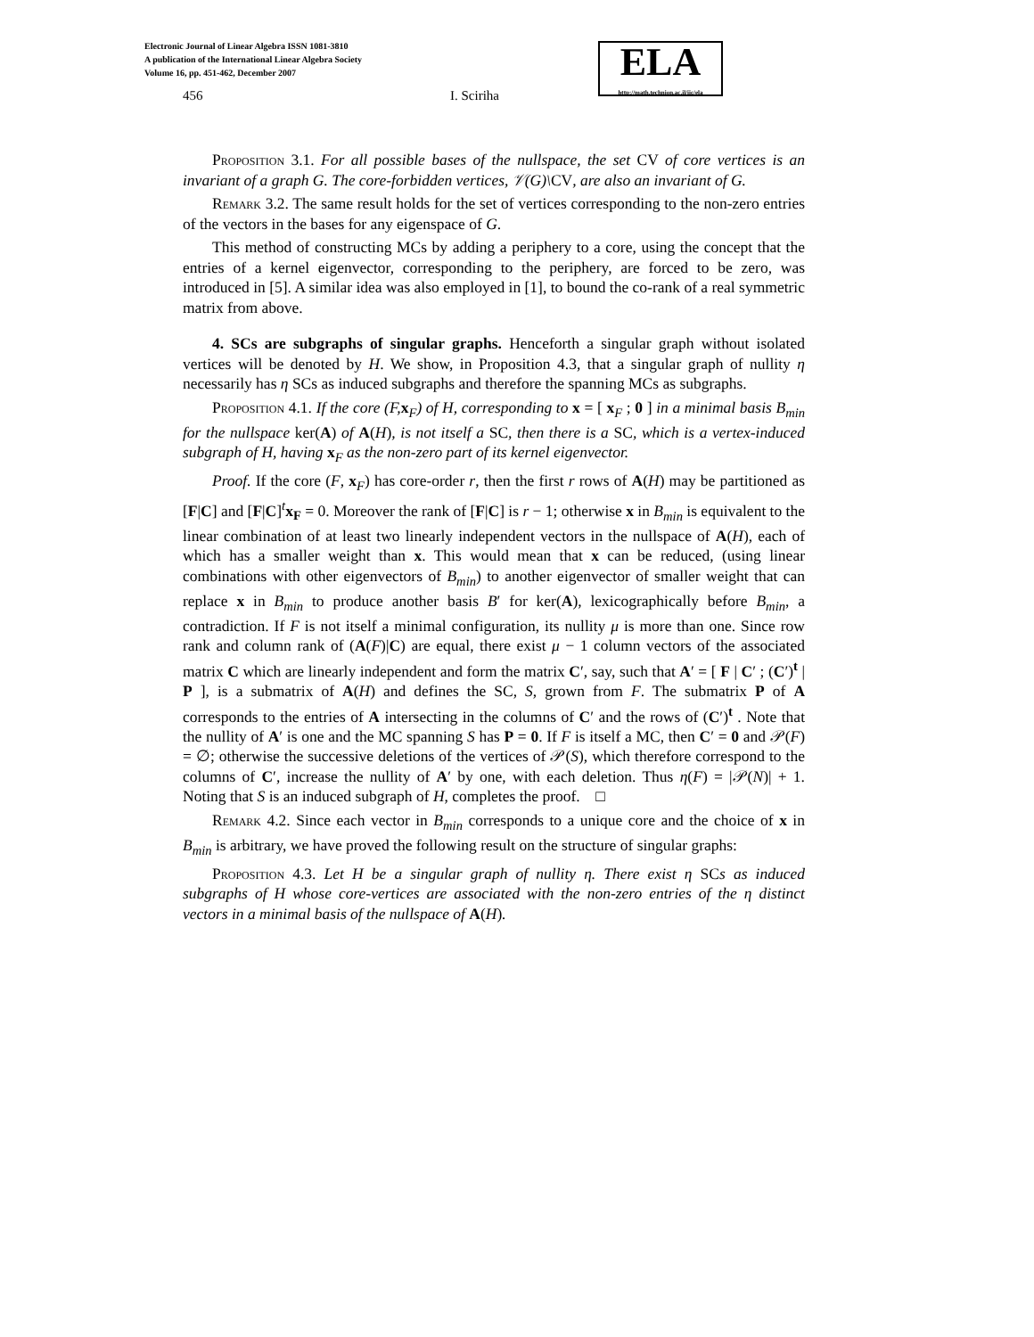Electronic Journal of Linear Algebra ISSN 1081-3810
A publication of the International Linear Algebra Society
Volume 16, pp. 451-462, December 2007
ELA
http://math.technion.ac.il/iic/ela
456 I. Sciriha
Proposition 3.1. For all possible bases of the nullspace, the set CV of core vertices is an invariant of a graph G. The core-forbidden vertices, 𝒱(G)\CV, are also an invariant of G.
Remark 3.2. The same result holds for the set of vertices corresponding to the non-zero entries of the vectors in the bases for any eigenspace of G.
This method of constructing MCs by adding a periphery to a core, using the concept that the entries of a kernel eigenvector, corresponding to the periphery, are forced to be zero, was introduced in [5]. A similar idea was also employed in [1], to bound the co-rank of a real symmetric matrix from above.
4. SCs are subgraphs of singular graphs. Henceforth a singular graph without isolated vertices will be denoted by H. We show, in Proposition 4.3, that a singular graph of nullity η necessarily has η SCs as induced subgraphs and therefore the spanning MCs as subgraphs.
Proposition 4.1. If the core (F, x<sub>F</sub>) of H, corresponding to x = [ x<sub>F</sub> ; 0 ] in a minimal basis B<sub>min</sub> for the nullspace ker(A) of A(H), is not itself a SC, then there is a SC, which is a vertex-induced subgraph of H, having x<sub>F</sub> as the non-zero part of its kernel eigenvector.
Proof. If the core (F, x<sub>F</sub>) has core-order r, then the first r rows of A(H) may be partitioned as [F|C] and [F|C]<sup>t</sup>x<sub>F</sub> = 0. Moreover the rank of [F|C] is r − 1; otherwise x in B<sub>min</sub> is equivalent to the linear combination of at least two linearly independent vectors in the nullspace of A(H), each of which has a smaller weight than x. This would mean that x can be reduced, (using linear combinations with other eigenvectors of B<sub>min</sub>) to another eigenvector of smaller weight that can replace x in B<sub>min</sub> to produce another basis B′ for ker(A), lexicographically before B<sub>min</sub>, a contradiction. If F is not itself a minimal configuration, its nullity μ is more than one. Since row rank and column rank of (A(F)|C) are equal, there exist μ − 1 column vectors of the associated matrix C which are linearly independent and form the matrix C′, say, such that A′ = [ F | C′ ; (C′)<sup>t</sup> | P ], is a submatrix of A(H) and defines the SC, S, grown from F. The submatrix P of A corresponds to the entries of A intersecting in the columns of C′ and the rows of (C′)<sup>t</sup> . Note that the nullity of A′ is one and the MC spanning S has P = 0. If F is itself a MC, then C′ = 0 and 𝒫(F) = ∅; otherwise the successive deletions of the vertices of 𝒫(S), which therefore correspond to the columns of C′, increase the nullity of A′ by one, with each deletion. Thus η(F) = |𝒫(N)| + 1. Noting that S is an induced subgraph of H, completes the proof. □
Remark 4.2. Since each vector in B<sub>min</sub> corresponds to a unique core and the choice of x in B<sub>min</sub> is arbitrary, we have proved the following result on the structure of singular graphs:
Proposition 4.3. Let H be a singular graph of nullity η. There exist η SCs as induced subgraphs of H whose core-vertices are associated with the non-zero entries of the η distinct vectors in a minimal basis of the nullspace of A(H).